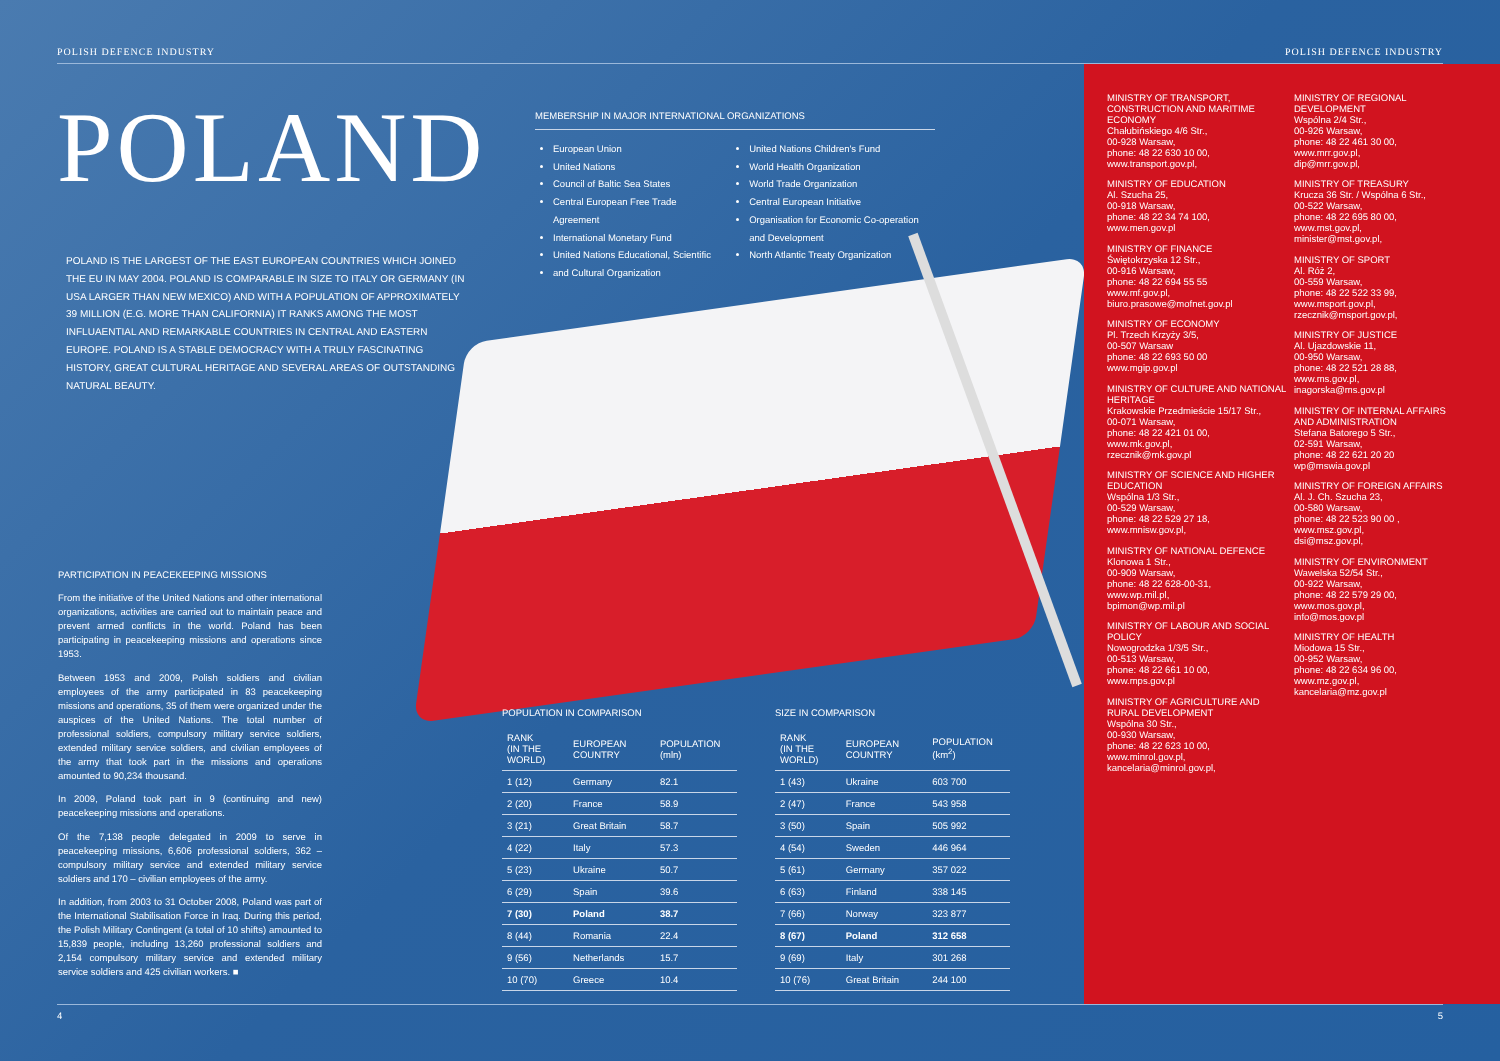POLISH DEFENCE INDUSTRY POLISH DEFENCE INDUSTRY
POLAND
POLAND IS THE LARGEST OF THE EAST EUROPEAN COUNTRIES WHICH JOINED THE EU IN MAY 2004. POLAND IS COMPARABLE IN SIZE TO ITALY OR GERMANY (IN USA LARGER THAN NEW MEXICO) AND WITH A POPULATION OF APPROXIMATELY 39 MILLION (E.G. MORE THAN CALIFORNIA) IT RANKS AMONG THE MOST INFLUAENTIAL AND REMARKABLE COUNTRIES IN CENTRAL AND EASTERN EUROPE. POLAND IS A STABLE DEMOCRACY WITH A TRULY FASCINATING HISTORY, GREAT CULTURAL HERITAGE AND SEVERAL AREAS OF OUTSTANDING NATURAL BEAUTY.
MEMBERSHIP IN MAJOR INTERNATIONAL ORGANIZATIONS
European Union
United Nations
Council of Baltic Sea States
Central European Free Trade Agreement
International Monetary Fund
United Nations Educational, Scientific
and Cultural Organization
United Nations Children's Fund
World Health Organization
World Trade Organization
Central European Initiative
Organisation for Economic Co-operation and Development
North Atlantic Treaty Organization
PARTICIPATION IN PEACEKEEPING MISSIONS
From the initiative of the United Nations and other international organizations, activities are carried out to maintain peace and prevent armed conflicts in the world. Poland has been participating in peacekeeping missions and operations since 1953.
Between 1953 and 2009, Polish soldiers and civilian employees of the army participated in 83 peacekeeping missions and operations, 35 of them were organized under the auspices of the United Nations. The total number of professional soldiers, compulsory military service soldiers, extended military service soldiers, and civilian employees of the army that took part in the missions and operations amounted to 90,234 thousand.
In 2009, Poland took part in 9 (continuing and new) peacekeeping missions and operations.
Of the 7,138 people delegated in 2009 to serve in peacekeeping missions, 6,606 professional soldiers, 362 – compulsory military service and extended military service soldiers and 170 – civilian employees of the army.
In addition, from 2003 to 31 October 2008, Poland was part of the International Stabilisation Force in Iraq. During this period, the Polish Military Contingent (a total of 10 shifts) amounted to 15,839 people, including 13,260 professional soldiers and 2,154 compulsory military service and extended military service soldiers and 425 civilian workers. ■
POPULATION IN COMPARISON
| RANK (IN THE WORLD) | EUROPEAN COUNTRY | POPULATION (mln) |
| --- | --- | --- |
| 1 (12) | Germany | 82.1 |
| 2 (20) | France | 58.9 |
| 3 (21) | Great Britain | 58.7 |
| 4 (22) | Italy | 57.3 |
| 5 (23) | Ukraine | 50.7 |
| 6 (29) | Spain | 39.6 |
| 7 (30) | Poland | 38.7 |
| 8 (44) | Romania | 22.4 |
| 9 (56) | Netherlands | 15.7 |
| 10 (70) | Greece | 10.4 |
SIZE IN COMPARISON
| RANK (IN THE WORLD) | EUROPEAN COUNTRY | POPULATION (km<sup>2</sup>) |
| --- | --- | --- |
| 1 (43) | Ukraine | 603 700 |
| 2 (47) | France | 543 958 |
| 3 (50) | Spain | 505 992 |
| 4 (54) | Sweden | 446 964 |
| 5 (61) | Germany | 357 022 |
| 6 (63) | Finland | 338 145 |
| 7 (66) | Norway | 323 877 |
| 8 (67) | Poland | 312 658 |
| 9 (69) | Italy | 301 268 |
| 10 (76) | Great Britain | 244 100 |
MINISTRY OF TRANSPORT, CONSTRUCTION AND MARITIME ECONOMY
Chałubińskiego 4/6 Str.,
00-928 Warsaw,
phone: 48 22 630 10 00,
www.transport.gov.pl,
MINISTRY OF EDUCATION
Al. Szucha 25,
00-918 Warsaw,
phone: 48 22 34 74 100,
www.men.gov.pl
MINISTRY OF FINANCE
Świętokrzyska 12 Str.,
00-916 Warsaw,
phone: 48 22 694 55 55
www.mf.gov.pl,
biuro.prasowe@mofnet.gov.pl
MINISTRY OF ECONOMY
Pl. Trzech Krzyży 3/5,
00-507 Warsaw
phone: 48 22 693 50 00
www.mgip.gov.pl
MINISTRY OF CULTURE AND NATIONAL HERITAGE
Krakowskie Przedmieście 15/17 Str.,
00-071 Warsaw,
phone: 48 22 421 01 00,
www.mk.gov.pl,
rzecznik@mk.gov.pl
MINISTRY OF SCIENCE AND HIGHER EDUCATION
Wspólna 1/3 Str.,
00-529 Warsaw,
phone: 48 22 529 27 18,
www.mnisw.gov.pl,
MINISTRY OF NATIONAL DEFENCE
Klonowa 1 Str.,
00-909 Warsaw,
phone: 48 22 628-00-31,
www.wp.mil.pl,
bpimon@wp.mil.pl
MINISTRY OF LABOUR AND SOCIAL POLICY
Nowogrodzka 1/3/5 Str.,
00-513 Warsaw,
phone: 48 22 661 10 00,
www.mps.gov.pl
MINISTRY OF AGRICULTURE AND RURAL DEVELOPMENT
Wspólna 30 Str.,
00-930 Warsaw,
phone: 48 22 623 10 00,
www.minrol.gov.pl,
kancelaria@minrol.gov.pl,
MINISTRY OF REGIONAL DEVELOPMENT
Wspólna 2/4 Str.,
00-926 Warsaw,
phone: 48 22 461 30 00,
www.mrr.gov.pl,
dip@mrr.gov.pl,
MINISTRY OF TREASURY
Krucza 36 Str. / Wspólna 6 Str.,
00-522 Warsaw,
phone: 48 22 695 80 00,
www.mst.gov.pl,
minister@mst.gov.pl,
MINISTRY OF SPORT
Al. Róż 2,
00-559 Warsaw,
phone: 48 22 522 33 99,
www.msport.gov.pl,
rzecznik@msport.gov.pl,
MINISTRY OF JUSTICE
Al. Ujazdowskie 11,
00-950 Warsaw,
phone: 48 22 521 28 88,
www.ms.gov.pl,
inagorska@ms.gov.pl
MINISTRY OF INTERNAL AFFAIRS AND ADMINISTRATION
Stefana Batorego 5 Str.,
02-591 Warsaw,
phone: 48 22 621 20 20
wp@mswia.gov.pl
MINISTRY OF FOREIGN AFFAIRS
Al. J. Ch. Szucha 23,
00-580 Warsaw,
phone: 48 22 523 90 00 ,
www.msz.gov.pl,
dsi@msz.gov.pl,
MINISTRY OF ENVIRONMENT
Wawelska 52/54 Str.,
00-922 Warsaw,
phone: 48 22 579 29 00,
www.mos.gov.pl,
info@mos.gov.pl
MINISTRY OF HEALTH
Miodowa 15 Str.,
00-952 Warsaw,
phone: 48 22 634 96 00,
www.mz.gov.pl,
kancelaria@mz.gov.pl
4 5